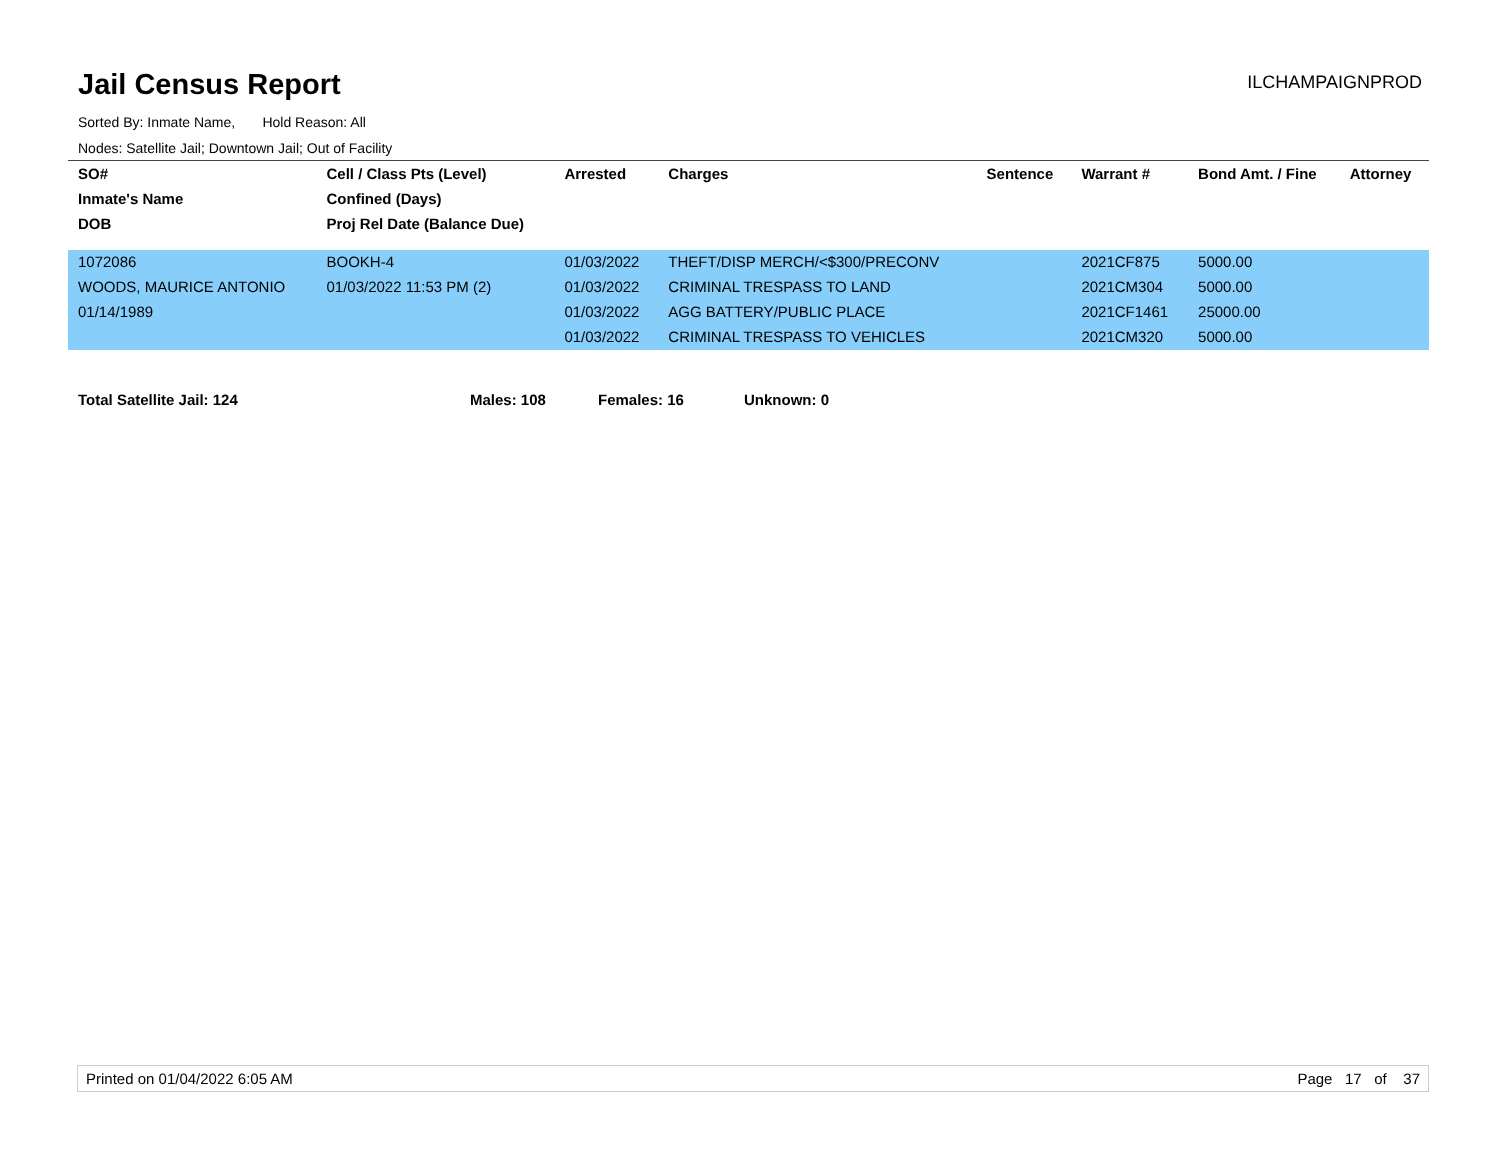Jail Census Report
ILCHAMPAIGNPROD
Sorted By: Inmate Name, Hold Reason: All
Nodes: Satellite Jail; Downtown Jail; Out of Facility
| SO# | Cell / Class Pts (Level) | Arrested | Charges | Sentence | Warrant # | Bond Amt. / Fine | Attorney |
| --- | --- | --- | --- | --- | --- | --- | --- |
| Inmate's Name | Confined (Days) | | | | | | |
| DOB | Proj Rel Date (Balance Due) | | | | | | |
| 1072086 | BOOKH-4 | 01/03/2022 | THEFT/DISP MERCH/<$300/PRECONV | | 2021CF875 | 5000.00 | |
| WOODS, MAURICE ANTONIO | 01/03/2022 11:53 PM (2) | 01/03/2022 | CRIMINAL TRESPASS TO LAND | | 2021CM304 | 5000.00 | |
| 01/14/1989 | | 01/03/2022 | AGG BATTERY/PUBLIC PLACE | | 2021CF1461 | 25000.00 | |
| | | 01/03/2022 | CRIMINAL TRESPASS TO VEHICLES | | 2021CM320 | 5000.00 | |
Total Satellite Jail: 124 Males: 108 Females: 16 Unknown: 0
Printed on 01/04/2022 6:05 AM Page 17 of 37